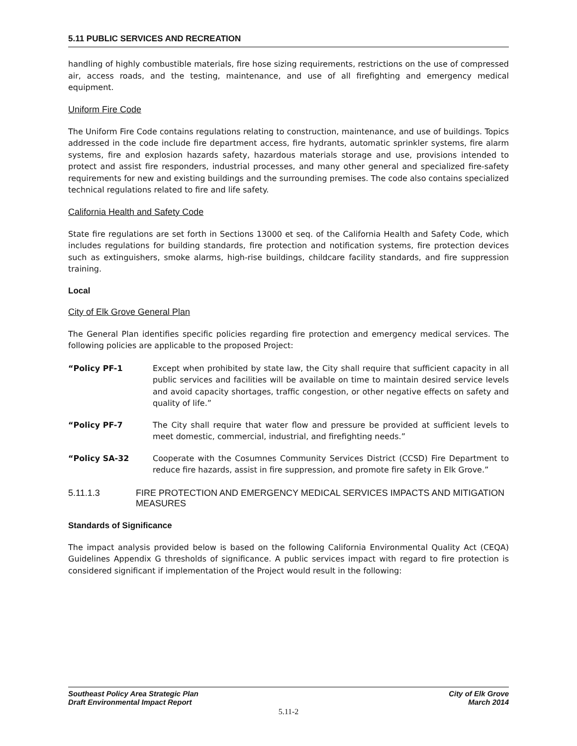5.11 PUBLIC SERVICES AND RECREATION
handling of highly combustible materials, fire hose sizing requirements, restrictions on the use of compressed air, access roads, and the testing, maintenance, and use of all firefighting and emergency medical equipment.
Uniform Fire Code
The Uniform Fire Code contains regulations relating to construction, maintenance, and use of buildings. Topics addressed in the code include fire department access, fire hydrants, automatic sprinkler systems, fire alarm systems, fire and explosion hazards safety, hazardous materials storage and use, provisions intended to protect and assist fire responders, industrial processes, and many other general and specialized fire-safety requirements for new and existing buildings and the surrounding premises. The code also contains specialized technical regulations related to fire and life safety.
California Health and Safety Code
State fire regulations are set forth in Sections 13000 et seq. of the California Health and Safety Code, which includes regulations for building standards, fire protection and notification systems, fire protection devices such as extinguishers, smoke alarms, high-rise buildings, childcare facility standards, and fire suppression training.
Local
City of Elk Grove General Plan
The General Plan identifies specific policies regarding fire protection and emergency medical services. The following policies are applicable to the proposed Project:
“Policy PF-1 Except when prohibited by state law, the City shall require that sufficient capacity in all public services and facilities will be available on time to maintain desired service levels and avoid capacity shortages, traffic congestion, or other negative effects on safety and quality of life.”
“Policy PF-7 The City shall require that water flow and pressure be provided at sufficient levels to meet domestic, commercial, industrial, and firefighting needs.”
“Policy SA-32 Cooperate with the Cosumnes Community Services District (CCSD) Fire Department to reduce fire hazards, assist in fire suppression, and promote fire safety in Elk Grove.”
5.11.1.3 FIRE PROTECTION AND EMERGENCY MEDICAL SERVICES IMPACTS AND MITIGATION MEASURES
Standards of Significance
The impact analysis provided below is based on the following California Environmental Quality Act (CEQA) Guidelines Appendix G thresholds of significance. A public services impact with regard to fire protection is considered significant if implementation of the Project would result in the following:
Southeast Policy Area Strategic Plan City of Elk Grove
Draft Environmental Impact Report March 2014
5.11-2